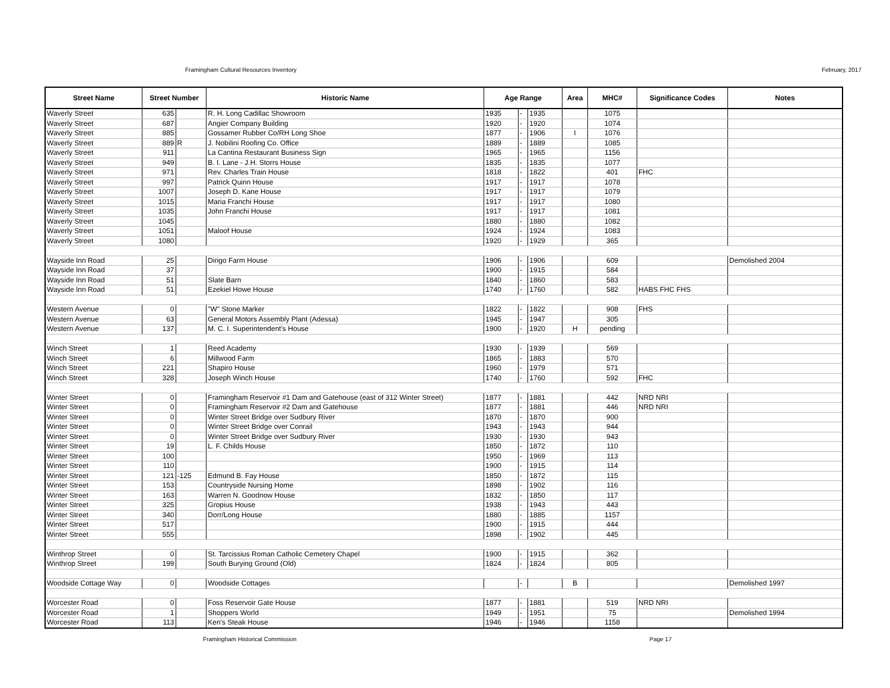Framingham Cultural Resources Inventory February, 2017
| Street Name | Street Number | | Historic Name | Age Range | | | Area | MHC# | Significance Codes | Notes |
| --- | --- | --- | --- | --- | --- | --- | --- | --- | --- | --- |
| Waverly Street | 635 | | R. H. Long Cadillac Showroom | 1935 | - | 1935 | | 1075 | | |
| Waverly Street | 687 | | Angier Company Building | 1920 | - | 1920 | | 1074 | | |
| Waverly Street | 885 | | Gossamer Rubber Co/RH Long Shoe | 1877 | - | 1906 | I | 1076 | | |
| Waverly Street | 889 | R | J. Nobilini Roofing Co. Office | 1889 | - | 1889 | | 1085 | | |
| Waverly Street | 911 | | La Cantina Restaurant Business Sign | 1965 | - | 1965 | | 1156 | | |
| Waverly Street | 949 | | B. I. Lane - J.H. Storrs House | 1835 | - | 1835 | | 1077 | | |
| Waverly Street | 971 | | Rev. Charles Train House | 1818 | - | 1822 | | 401 | FHC | |
| Waverly Street | 997 | | Patrick Quinn House | 1917 | - | 1917 | | 1078 | | |
| Waverly Street | 1007 | | Joseph D. Kane House | 1917 | - | 1917 | | 1079 | | |
| Waverly Street | 1015 | | Maria Franchi House | 1917 | - | 1917 | | 1080 | | |
| Waverly Street | 1035 | | John Franchi House | 1917 | - | 1917 | | 1081 | | |
| Waverly Street | 1045 | | | 1880 | - | 1880 | | 1082 | | |
| Waverly Street | 1051 | | Maloof House | 1924 | - | 1924 | | 1083 | | |
| Waverly Street | 1080 | | | 1920 | - | 1929 | | 365 | | |
| Wayside Inn Road | 25 | | Dirigo Farm House | 1906 | - | 1906 | | 609 | | Demolished 2004 |
| Wayside Inn Road | 37 | | | 1900 | - | 1915 | | 584 | | |
| Wayside Inn Road | 51 | | Slate Barn | 1840 | - | 1860 | | 583 | | |
| Wayside Inn Road | 51 | | Ezekiel Howe House | 1740 | - | 1760 | | 582 | HABS FHC FHS | |
| Western Avenue | 0 | | "W" Stone Marker | 1822 | - | 1822 | | 908 | FHS | |
| Western Avenue | 63 | | General Motors Assembly Plant (Adessa) | 1945 | - | 1947 | | 305 | | |
| Western Avenue | 137 | | M. C. I. Superintendent's House | 1900 | - | 1920 | H | pending | | |
| Winch Street | 1 | | Reed Academy | 1930 | - | 1939 | | 569 | | |
| Winch Street | 6 | | Millwood Farm | 1865 | - | 1883 | | 570 | | |
| Winch Street | 221 | | Shapiro House | 1960 | - | 1979 | | 571 | | |
| Winch Street | 328 | | Joseph Winch House | 1740 | - | 1760 | | 592 | FHC | |
| Winter Street | 0 | | Framingham Reservoir #1 Dam and Gatehouse (east of 312 Winter Street) | 1877 | - | 1881 | | 442 | NRD NRI | |
| Winter Street | 0 | | Framingham Reservoir #2 Dam and Gatehouse | 1877 | - | 1881 | | 446 | NRD NRI | |
| Winter Street | 0 | | Winter Street Bridge over Sudbury River | 1870 | - | 1870 | | 900 | | |
| Winter Street | 0 | | Winter Street Bridge over Conrail | 1943 | - | 1943 | | 944 | | |
| Winter Street | 0 | | Winter Street Bridge over Sudbury River | 1930 | - | 1930 | | 943 | | |
| Winter Street | 19 | | L. F. Childs House | 1850 | - | 1872 | | 110 | | |
| Winter Street | 100 | | | 1950 | - | 1969 | | 113 | | |
| Winter Street | 110 | | | 1900 | - | 1915 | | 114 | | |
| Winter Street | 121 | -125 | Edmund B. Fay House | 1850 | - | 1872 | | 115 | | |
| Winter Street | 153 | | Countryside Nursing Home | 1898 | - | 1902 | | 116 | | |
| Winter Street | 163 | | Warren N. Goodnow House | 1832 | - | 1850 | | 117 | | |
| Winter Street | 325 | | Gropius House | 1938 | - | 1943 | | 443 | | |
| Winter Street | 340 | | Dorr/Long House | 1880 | - | 1885 | | 1157 | | |
| Winter Street | 517 | | | 1900 | - | 1915 | | 444 | | |
| Winter Street | 555 | | | 1898 | - | 1902 | | 445 | | |
| Winthrop Street | 0 | | St. Tarcissius Roman Catholic Cemetery Chapel | 1900 | - | 1915 | | 362 | | |
| Winthrop Street | 199 | | South Burying Ground (Old) | 1824 | - | 1824 | | 805 | | |
| Woodside Cottage Way | 0 | | Woodside Cottages | | - | | B | | | Demolished 1997 |
| Worcester Road | 0 | | Foss Reservoir Gate House | 1877 | - | 1881 | | 519 | NRD NRI | |
| Worcester Road | 1 | | Shoppers World | 1949 | - | 1951 | | 75 | | Demolished 1994 |
| Worcester Road | 113 | | Ken's Steak House | 1946 | - | 1946 | | 1158 | | |
Framingham Historical Commission Page 17